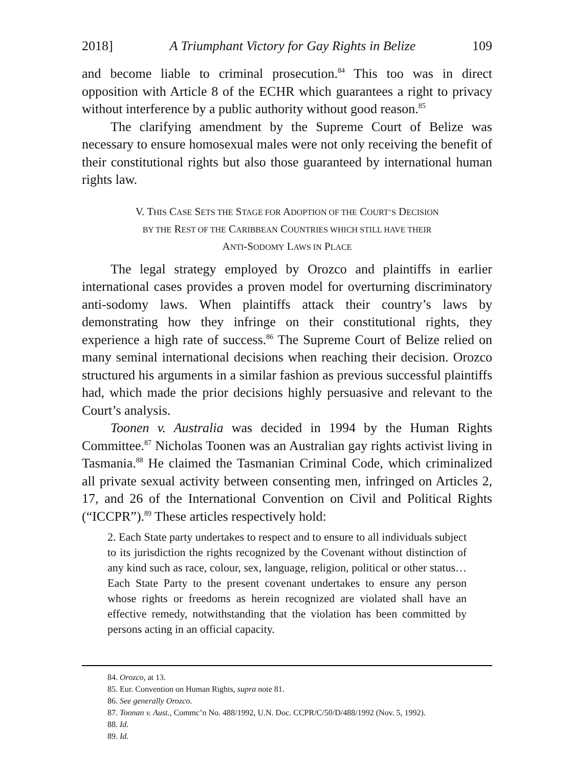2018] A Triumphant Victory for Gay Rights in Belize 109
and become liable to criminal prosecution.<sup>84</sup> This too was in direct opposition with Article 8 of the ECHR which guarantees a right to privacy without interference by a public authority without good reason.<sup>85</sup>
The clarifying amendment by the Supreme Court of Belize was necessary to ensure homosexual males were not only receiving the benefit of their constitutional rights but also those guaranteed by international human rights law.
V. THIS CASE SETS THE STAGE FOR ADOPTION OF THE COURT’S DECISION
BY THE REST OF THE CARIBBEAN COUNTRIES WHICH STILL HAVE THEIR
ANTI-SODOMY LAWS IN PLACE
The legal strategy employed by Orozco and plaintiffs in earlier international cases provides a proven model for overturning discriminatory anti-sodomy laws. When plaintiffs attack their country’s laws by demonstrating how they infringe on their constitutional rights, they experience a high rate of success.<sup>86</sup> The Supreme Court of Belize relied on many seminal international decisions when reaching their decision. Orozco structured his arguments in a similar fashion as previous successful plaintiffs had, which made the prior decisions highly persuasive and relevant to the Court’s analysis.
Toonen v. Australia was decided in 1994 by the Human Rights Committee.<sup>87</sup> Nicholas Toonen was an Australian gay rights activist living in Tasmania.<sup>88</sup> He claimed the Tasmanian Criminal Code, which criminalized all private sexual activity between consenting men, infringed on Articles 2, 17, and 26 of the International Convention on Civil and Political Rights (“ICCPR”).<sup>89</sup> These articles respectively hold:
2. Each State party undertakes to respect and to ensure to all individuals subject to its jurisdiction the rights recognized by the Covenant without distinction of any kind such as race, colour, sex, language, religion, political or other status… Each State Party to the present covenant undertakes to ensure any person whose rights or freedoms as herein recognized are violated shall have an effective remedy, notwithstanding that the violation has been committed by persons acting in an official capacity.
84. Orozco, at 13.
85. Eur. Convention on Human Rights, supra note 81.
86. See generally Orozco.
87. Toonan v. Aust., Commc’n No. 488/1992, U.N. Doc. CCPR/C/50/D/488/1992 (Nov. 5, 1992).
88. Id.
89. Id.